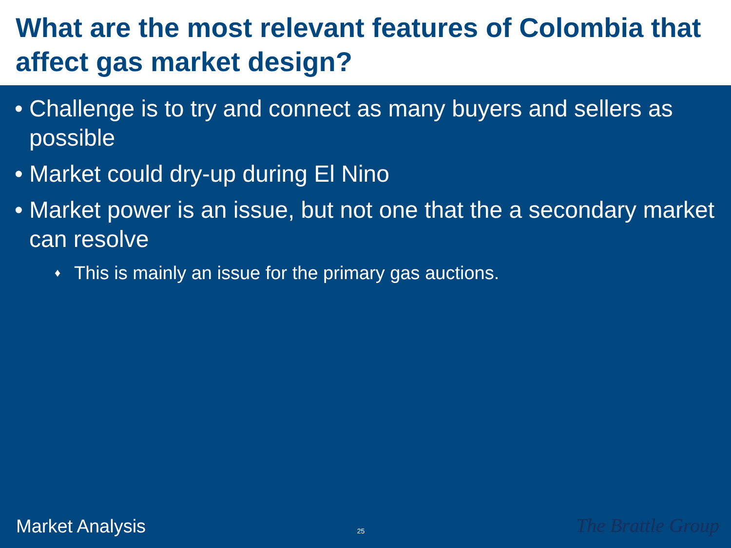What are the most relevant features of Colombia that affect gas market design?
• Challenge is to try and connect as many buyers and sellers as possible
• Market could dry-up during El Nino
• Market power is an issue, but not one that the a secondary market can resolve
♦ This is mainly an issue for the primary gas auctions.
Market Analysis 25 The Brattle Group